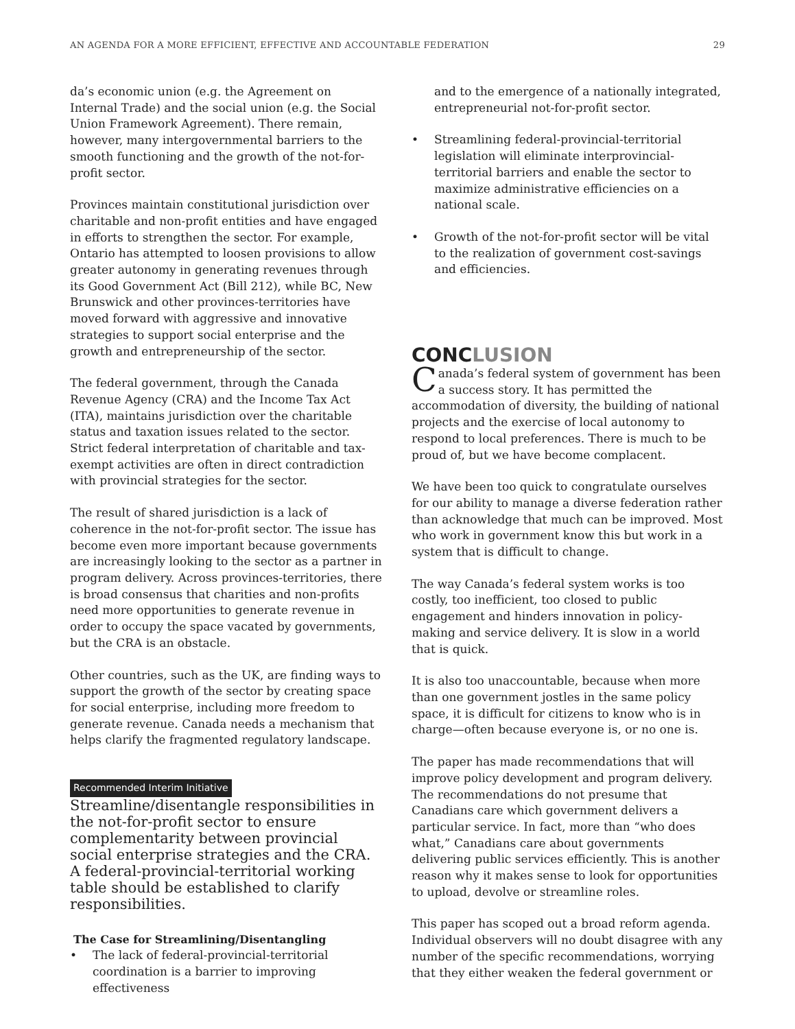AN AGENDA FOR A MORE EFFICIENT, EFFECTIVE AND ACCOUNTABLE FEDERATION 29
da’s economic union (e.g. the Agreement on Internal Trade) and the social union (e.g. the Social Union Framework Agreement). There remain, however, many intergovernmental barriers to the smooth functioning and the growth of the not-for-profit sector.
Provinces maintain constitutional jurisdiction over charitable and non-profit entities and have engaged in efforts to strengthen the sector. For example, Ontario has attempted to loosen provisions to allow greater autonomy in generating revenues through its Good Government Act (Bill 212), while BC, New Brunswick and other provinces-territories have moved forward with aggressive and innovative strategies to support social enterprise and the growth and entrepreneurship of the sector.
The federal government, through the Canada Revenue Agency (CRA) and the Income Tax Act (ITA), maintains jurisdiction over the charitable status and taxation issues related to the sector. Strict federal interpretation of charitable and tax-exempt activities are often in direct contradiction with provincial strategies for the sector.
The result of shared jurisdiction is a lack of coherence in the not-for-profit sector. The issue has become even more important because governments are increasingly looking to the sector as a partner in program delivery. Across provinces-territories, there is broad consensus that charities and non-profits need more opportunities to generate revenue in order to occupy the space vacated by governments, but the CRA is an obstacle.
Other countries, such as the UK, are finding ways to support the growth of the sector by creating space for social enterprise, including more freedom to generate revenue. Canada needs a mechanism that helps clarify the fragmented regulatory landscape.
Recommended Interim Initiative
Streamline/disentangle responsibilities in the not-for-profit sector to ensure complementarity between provincial social enterprise strategies and the CRA. A federal-provincial-territorial working table should be established to clarify responsibilities.
The Case for Streamlining/Disentangling
• The lack of federal-provincial-territorial coordination is a barrier to improving effectiveness
and to the emergence of a nationally integrated, entrepreneurial not-for-profit sector.
• Streamlining federal-provincial-territorial legislation will eliminate interprovincial-territorial barriers and enable the sector to maximize administrative efficiencies on a national scale.
• Growth of the not-for-profit sector will be vital to the realization of government cost-savings and efficiencies.
CONCLUSION
Canada’s federal system of government has been a success story. It has permitted the accommodation of diversity, the building of national projects and the exercise of local autonomy to respond to local preferences. There is much to be proud of, but we have become complacent.
We have been too quick to congratulate ourselves for our ability to manage a diverse federation rather than acknowledge that much can be improved. Most who work in government know this but work in a system that is difficult to change.
The way Canada’s federal system works is too costly, too inefficient, too closed to public engagement and hinders innovation in policy-making and service delivery. It is slow in a world that is quick.
It is also too unaccountable, because when more than one government jostles in the same policy space, it is difficult for citizens to know who is in charge—often because everyone is, or no one is.
The paper has made recommendations that will improve policy development and program delivery. The recommendations do not presume that Canadians care which government delivers a particular service. In fact, more than “who does what,” Canadians care about governments delivering public services efficiently. This is another reason why it makes sense to look for opportunities to upload, devolve or streamline roles.
This paper has scoped out a broad reform agenda. Individual observers will no doubt disagree with any number of the specific recommendations, worrying that they either weaken the federal government or